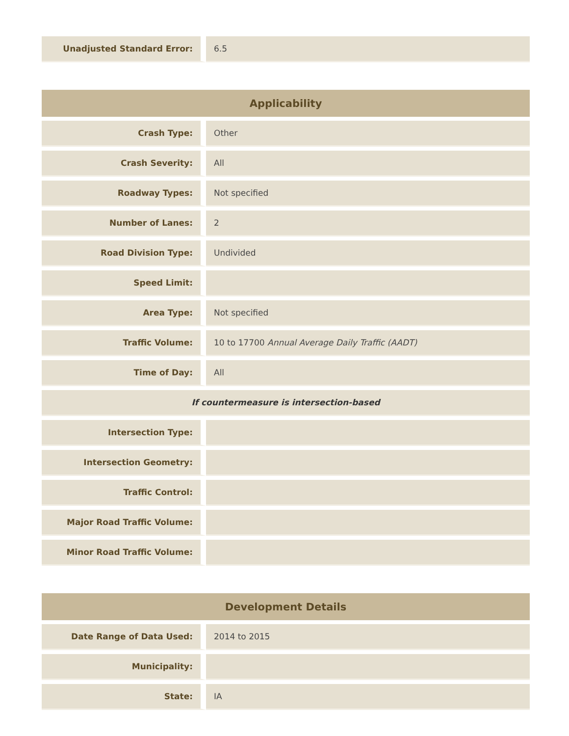| Unadjusted Standard Error: | 6.5 |
| Applicability | |
| --- | --- |
| Crash Type: | Other |
| Crash Severity: | All |
| Roadway Types: | Not specified |
| Number of Lanes: | 2 |
| Road Division Type: | Undivided |
| Speed Limit: | |
| Area Type: | Not specified |
| Traffic Volume: | 10 to 17700 Annual Average Daily Traffic (AADT) |
| Time of Day: | All |
| If countermeasure is intersection-based | |
| Intersection Type: | |
| Intersection Geometry: | |
| Traffic Control: | |
| Major Road Traffic Volume: | |
| Minor Road Traffic Volume: | |
| Development Details | |
| --- | --- |
| Date Range of Data Used: | 2014 to 2015 |
| Municipality: | |
| State: | IA |